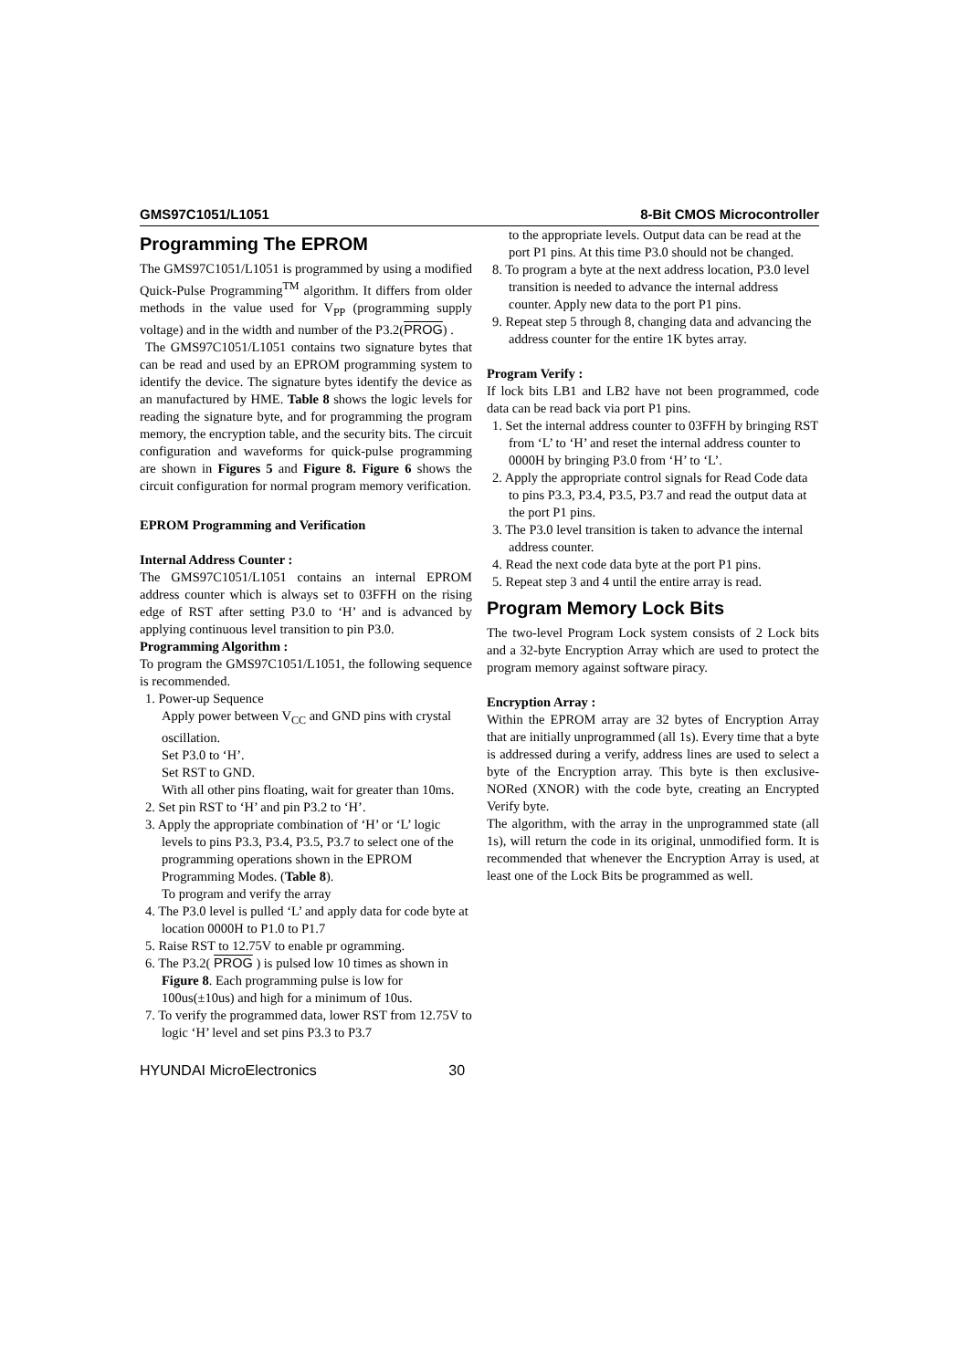GMS97C1051/L1051 8-Bit CMOS Microcontroller
Programming The EPROM
The GMS97C1051/L1051 is programmed by using a modified Quick-Pulse Programming<sup>TM</sup> algorithm. It differs from older methods in the value used for V<sub>PP</sub> (programming supply voltage) and in the width and number of the P3.2(PROG) .
The GMS97C1051/L1051 contains two signature bytes that can be read and used by an EPROM programming system to identify the device. The signature bytes identify the device as an manufactured by HME. Table 8 shows the logic levels for reading the signature byte, and for programming the program memory, the encryption table, and the security bits. The circuit configuration and waveforms for quick-pulse programming are shown in Figures 5 and Figure 8. Figure 6 shows the circuit configuration for normal program memory verification.
EPROM Programming and Verification
Internal Address Counter :
The GMS97C1051/L1051 contains an internal EPROM address counter which is always set to 03FFH on the rising edge of RST after setting P3.0 to ‘H’ and is advanced by applying continuous level transition to pin P3.0.
Programming Algorithm :
To program the GMS97C1051/L1051, the following sequence is recommended.
1. Power-up Sequence
Apply power between V<sub>CC</sub> and GND pins with crystal oscillation.
Set P3.0 to ‘H’.
Set RST to GND.
With all other pins floating, wait for greater than 10ms.
2. Set pin RST to ‘H’ and pin P3.2 to ‘H’.
3. Apply the appropriate combination of ‘H’ or ‘L’ logic levels to pins P3.3, P3.4, P3.5, P3.7 to select one of the programming operations shown in the EPROM Programming Modes. (Table 8).
To program and verify the array
4. The P3.0 level is pulled ‘L’ and apply data for code byte at location 0000H to P1.0 to P1.7
5. Raise RST to 12.75V to enable pr ogramming.
6. The P3.2( PROG ) is pulsed low 10 times as shown in Figure 8. Each programming pulse is low for 100us(±10us) and high for a minimum of 10us.
7. To verify the programmed data, lower RST from 12.75V to logic ‘H’ level and set pins P3.3 to P3.7
to the appropriate levels. Output data can be read at the port P1 pins. At this time P3.0 should not be changed.
8. To program a byte at the next address location, P3.0 level transition is needed to advance the internal address counter. Apply new data to the port P1 pins.
9. Repeat step 5 through 8, changing data and advancing the address counter for the entire 1K bytes array.
Program Verify :
If lock bits LB1 and LB2 have not been programmed, code data can be read back via port P1 pins.
1. Set the internal address counter to 03FFH by bringing RST from ‘L’ to ‘H’ and reset the internal address counter to 0000H by bringing P3.0 from ‘H’ to ‘L’.
2. Apply the appropriate control signals for Read Code data to pins P3.3, P3.4, P3.5, P3.7 and read the output data at the port P1 pins.
3. The P3.0 level transition is taken to advance the internal address counter.
4. Read the next code data byte at the port P1 pins.
5. Repeat step 3 and 4 until the entire array is read.
Program Memory Lock Bits
The two-level Program Lock system consists of 2 Lock bits and a 32-byte Encryption Array which are used to protect the program memory against software piracy.
Encryption Array :
Within the EPROM array are 32 bytes of Encryption Array that are initially unprogrammed (all 1s). Every time that a byte is addressed during a verify, address lines are used to select a byte of the Encryption array. This byte is then exclusive-NORed (XNOR) with the code byte, creating an Encrypted Verify byte.
The algorithm, with the array in the unprogrammed state (all 1s), will return the code in its original, unmodified form. It is recommended that whenever the Encryption Array is used, at least one of the Lock Bits be programmed as well.
HYUNDAI MicroElectronics 30